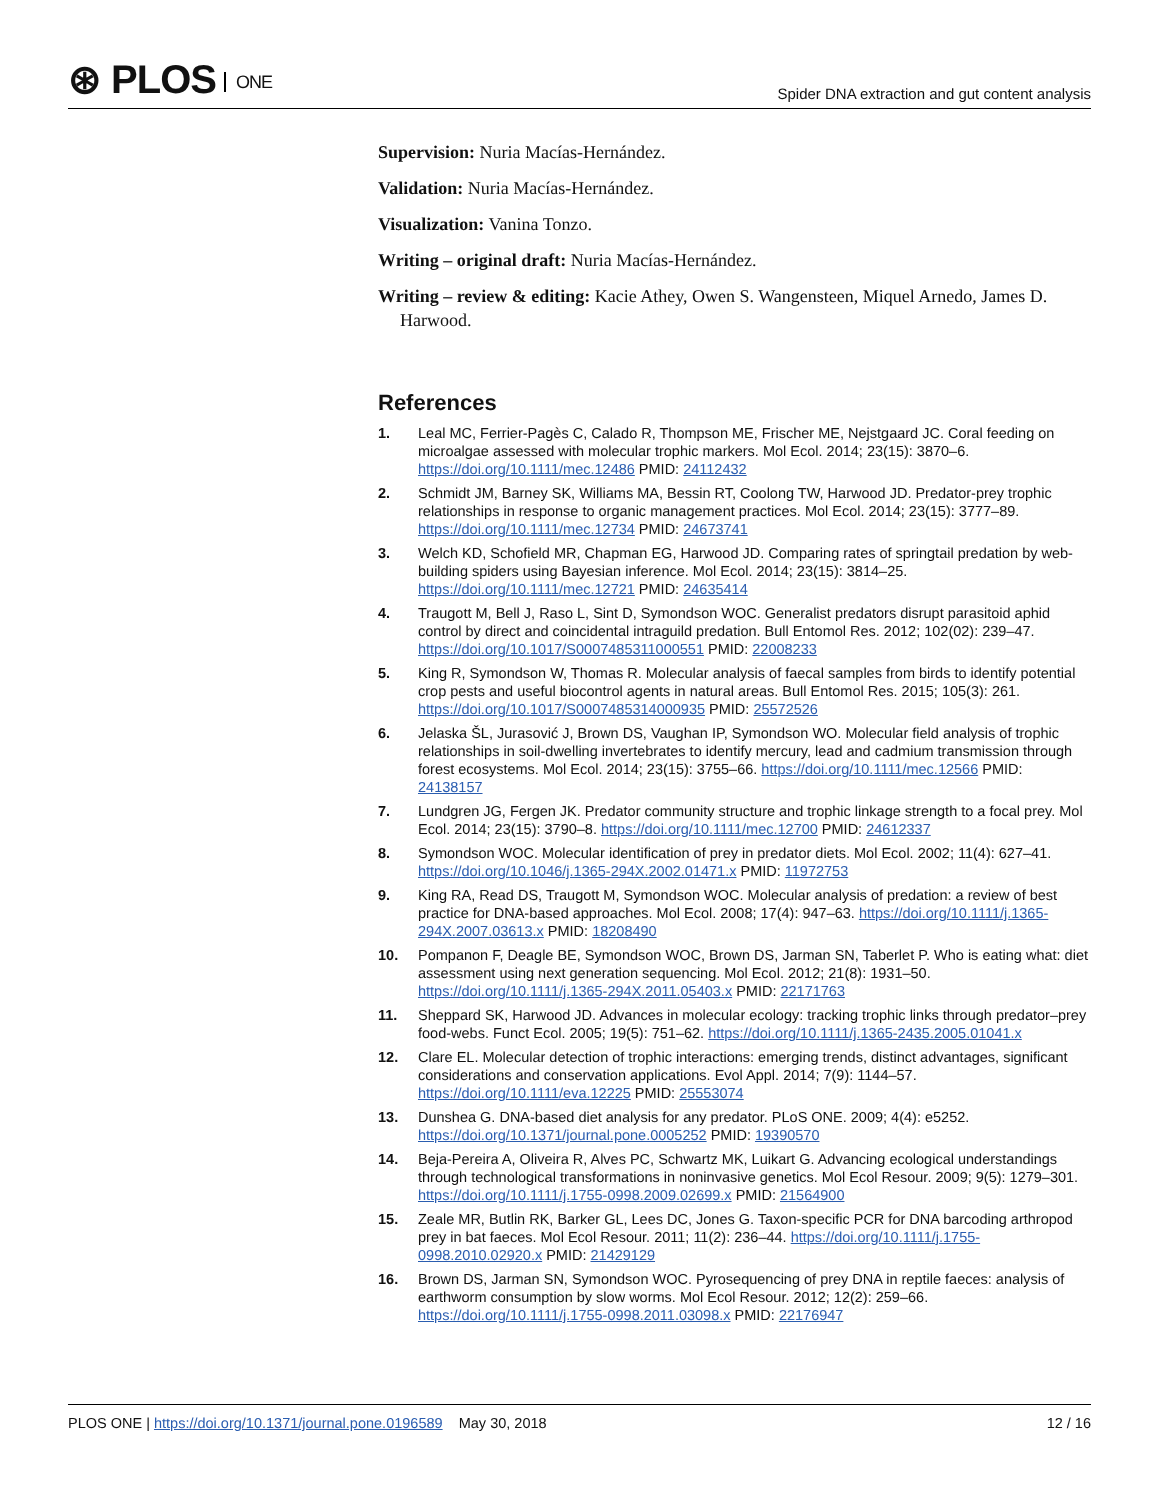⊛ PLOS ONE
Spider DNA extraction and gut content analysis
Supervision: Nuria Macías-Hernández.
Validation: Nuria Macías-Hernández.
Visualization: Vanina Tonzo.
Writing – original draft: Nuria Macías-Hernández.
Writing – review & editing: Kacie Athey, Owen S. Wangensteen, Miquel Arnedo, James D. Harwood.
References
1. Leal MC, Ferrier-Pagès C, Calado R, Thompson ME, Frischer ME, Nejstgaard JC. Coral feeding on microalgae assessed with molecular trophic markers. Mol Ecol. 2014; 23(15): 3870–6. https://doi.org/10.1111/mec.12486 PMID: 24112432
2. Schmidt JM, Barney SK, Williams MA, Bessin RT, Coolong TW, Harwood JD. Predator-prey trophic relationships in response to organic management practices. Mol Ecol. 2014; 23(15): 3777–89. https://doi.org/10.1111/mec.12734 PMID: 24673741
3. Welch KD, Schofield MR, Chapman EG, Harwood JD. Comparing rates of springtail predation by web-building spiders using Bayesian inference. Mol Ecol. 2014; 23(15): 3814–25. https://doi.org/10.1111/mec.12721 PMID: 24635414
4. Traugott M, Bell J, Raso L, Sint D, Symondson WOC. Generalist predators disrupt parasitoid aphid control by direct and coincidental intraguild predation. Bull Entomol Res. 2012; 102(02): 239–47. https://doi.org/10.1017/S0007485311000551 PMID: 22008233
5. King R, Symondson W, Thomas R. Molecular analysis of faecal samples from birds to identify potential crop pests and useful biocontrol agents in natural areas. Bull Entomol Res. 2015; 105(3): 261. https://doi.org/10.1017/S0007485314000935 PMID: 25572526
6. Jelaska ŠL, Jurasović J, Brown DS, Vaughan IP, Symondson WO. Molecular field analysis of trophic relationships in soil-dwelling invertebrates to identify mercury, lead and cadmium transmission through forest ecosystems. Mol Ecol. 2014; 23(15): 3755–66. https://doi.org/10.1111/mec.12566 PMID: 24138157
7. Lundgren JG, Fergen JK. Predator community structure and trophic linkage strength to a focal prey. Mol Ecol. 2014; 23(15): 3790–8. https://doi.org/10.1111/mec.12700 PMID: 24612337
8. Symondson WOC. Molecular identification of prey in predator diets. Mol Ecol. 2002; 11(4): 627–41. https://doi.org/10.1046/j.1365-294X.2002.01471.x PMID: 11972753
9. King RA, Read DS, Traugott M, Symondson WOC. Molecular analysis of predation: a review of best practice for DNA-based approaches. Mol Ecol. 2008; 17(4): 947–63. https://doi.org/10.1111/j.1365-294X.2007.03613.x PMID: 18208490
10. Pompanon F, Deagle BE, Symondson WOC, Brown DS, Jarman SN, Taberlet P. Who is eating what: diet assessment using next generation sequencing. Mol Ecol. 2012; 21(8): 1931–50. https://doi.org/10.1111/j.1365-294X.2011.05403.x PMID: 22171763
11. Sheppard SK, Harwood JD. Advances in molecular ecology: tracking trophic links through predator–prey food-webs. Funct Ecol. 2005; 19(5): 751–62. https://doi.org/10.1111/j.1365-2435.2005.01041.x
12. Clare EL. Molecular detection of trophic interactions: emerging trends, distinct advantages, significant considerations and conservation applications. Evol Appl. 2014; 7(9): 1144–57. https://doi.org/10.1111/eva.12225 PMID: 25553074
13. Dunshea G. DNA-based diet analysis for any predator. PLoS ONE. 2009; 4(4): e5252. https://doi.org/10.1371/journal.pone.0005252 PMID: 19390570
14. Beja-Pereira A, Oliveira R, Alves PC, Schwartz MK, Luikart G. Advancing ecological understandings through technological transformations in noninvasive genetics. Mol Ecol Resour. 2009; 9(5): 1279–301. https://doi.org/10.1111/j.1755-0998.2009.02699.x PMID: 21564900
15. Zeale MR, Butlin RK, Barker GL, Lees DC, Jones G. Taxon-specific PCR for DNA barcoding arthropod prey in bat faeces. Mol Ecol Resour. 2011; 11(2): 236–44. https://doi.org/10.1111/j.1755-0998.2010.02920.x PMID: 21429129
16. Brown DS, Jarman SN, Symondson WOC. Pyrosequencing of prey DNA in reptile faeces: analysis of earthworm consumption by slow worms. Mol Ecol Resour. 2012; 12(2): 259–66. https://doi.org/10.1111/j.1755-0998.2011.03098.x PMID: 22176947
PLOS ONE | https://doi.org/10.1371/journal.pone.0196589 May 30, 2018
12 / 16